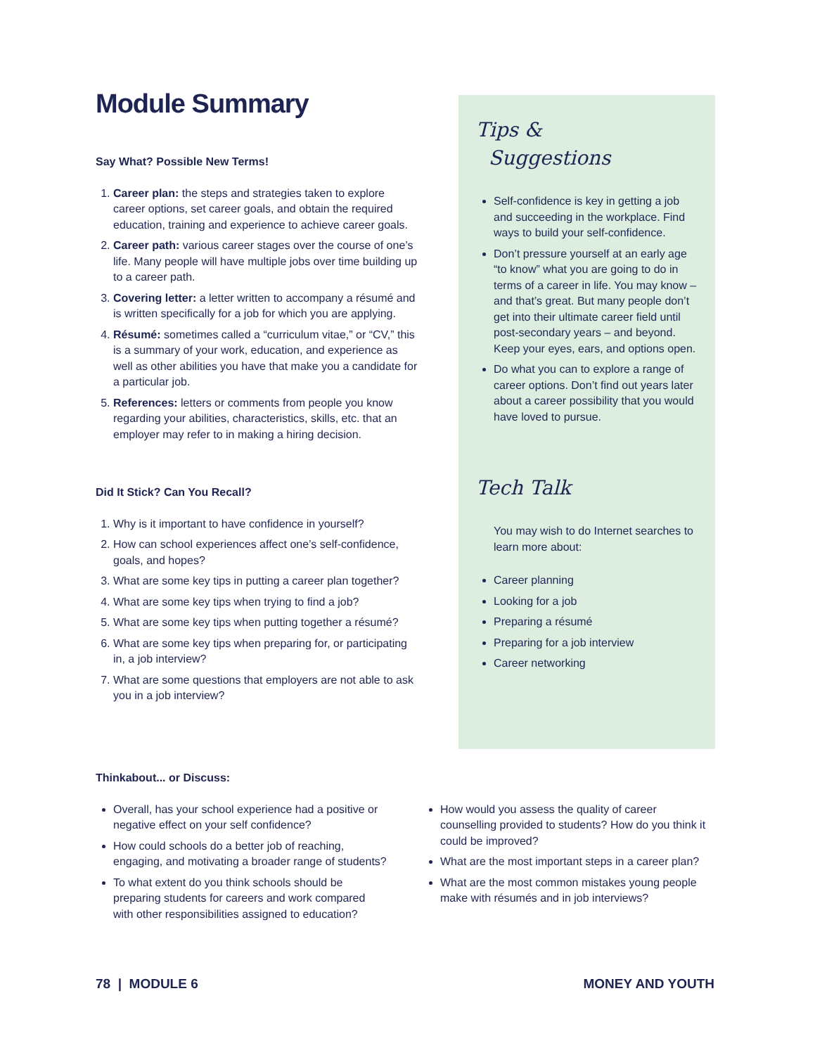Module Summary
Say What? Possible New Terms!
1. Career plan: the steps and strategies taken to explore career options, set career goals, and obtain the required education, training and experience to achieve career goals.
2. Career path: various career stages over the course of one’s life. Many people will have multiple jobs over time building up to a career path.
3. Covering letter: a letter written to accompany a résumé and is written specifically for a job for which you are applying.
4. Résumé: sometimes called a “curriculum vitae,” or “CV,” this is a summary of your work, education, and experience as well as other abilities you have that make you a candidate for a particular job.
5. References: letters or comments from people you know regarding your abilities, characteristics, skills, etc. that an employer may refer to in making a hiring decision.
Did It Stick? Can You Recall?
1. Why is it important to have confidence in yourself?
2. How can school experiences affect one’s self-confidence, goals, and hopes?
3. What are some key tips in putting a career plan together?
4. What are some key tips when trying to find a job?
5. What are some key tips when putting together a résumé?
6. What are some key tips when preparing for, or participating in, a job interview?
7. What are some questions that employers are not able to ask you in a job interview?
Tips &
Suggestions
Self-confidence is key in getting a job and succeeding in the workplace. Find ways to build your self-confidence.
Don’t pressure yourself at an early age “to know” what you are going to do in terms of a career in life. You may know – and that’s great. But many people don’t get into their ultimate career field until post-secondary years – and beyond. Keep your eyes, ears, and options open.
Do what you can to explore a range of career options. Don’t find out years later about a career possibility that you would have loved to pursue.
Tech Talk
You may wish to do Internet searches to learn more about:
Career planning
Looking for a job
Preparing a résumé
Preparing for a job interview
Career networking
Thinkabout... or Discuss:
Overall, has your school experience had a positive or negative effect on your self confidence?
How could schools do a better job of reaching, engaging, and motivating a broader range of students?
To what extent do you think schools should be preparing students for careers and work compared with other responsibilities assigned to education?
How would you assess the quality of career counselling provided to students? How do you think it could be improved?
What are the most important steps in a career plan?
What are the most common mistakes young people make with résumés and in job interviews?
78 | MODULE 6 MONEY AND YOUTH